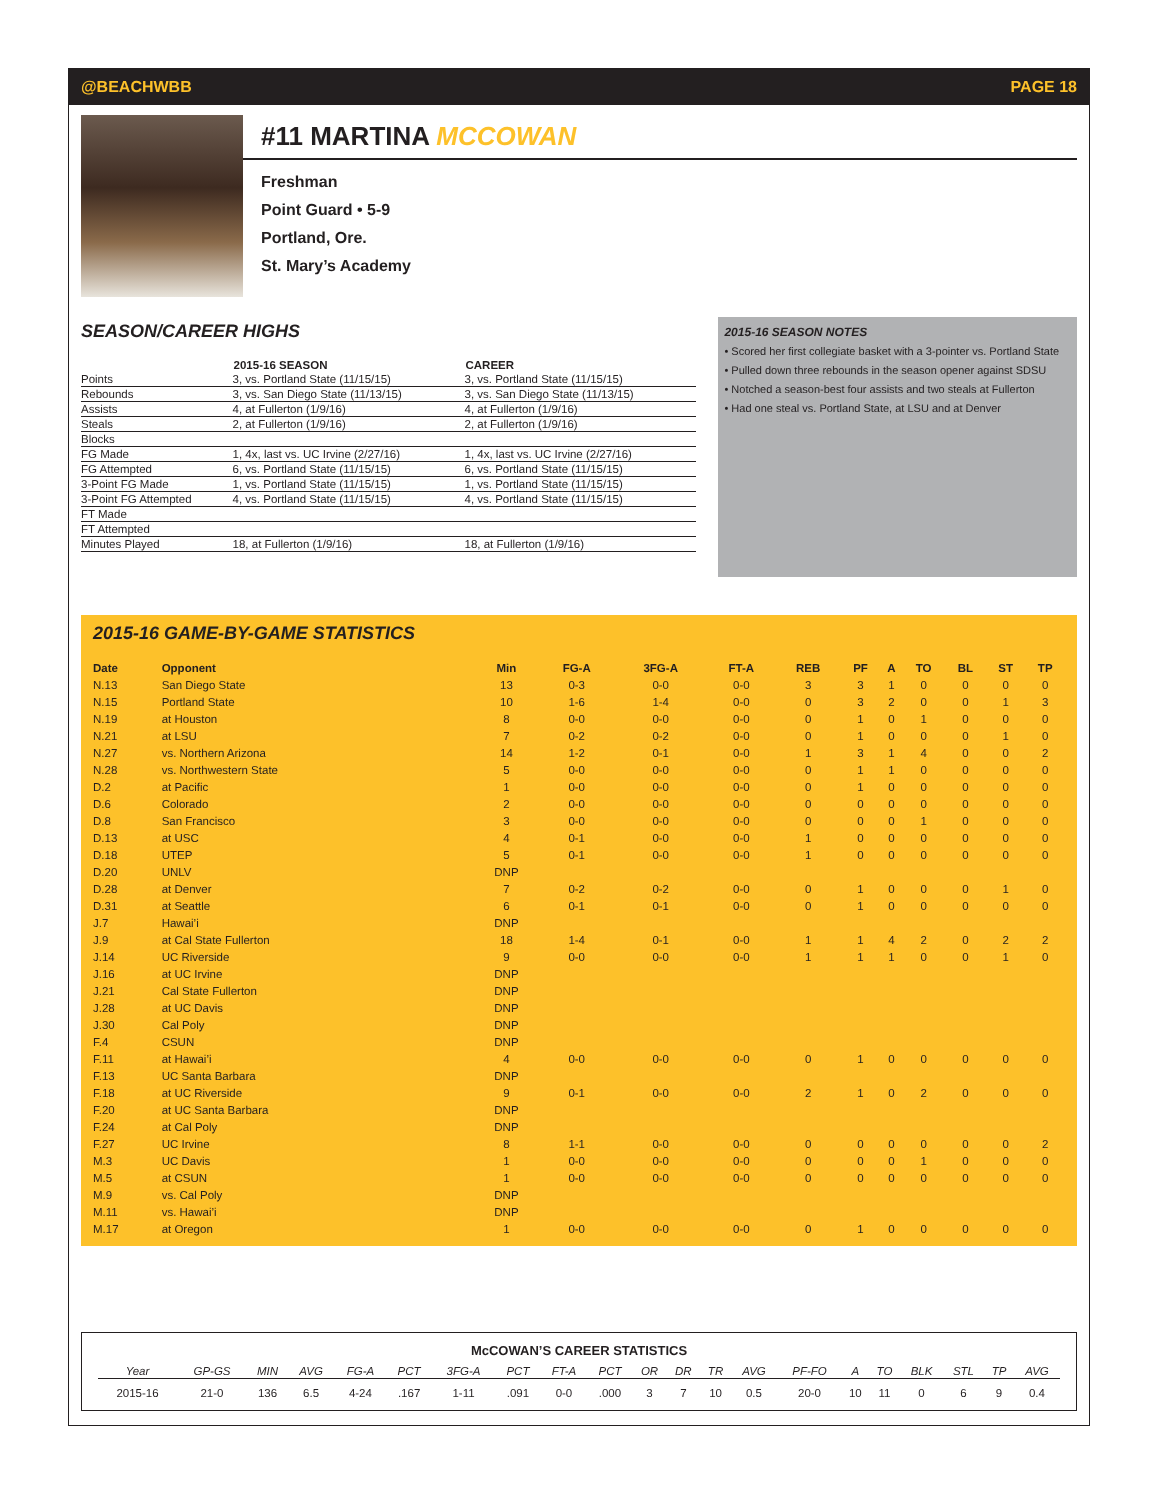@BEACHWBB PAGE 18
#11 MARTINA MCCOWAN
Freshman
Point Guard • 5-9
Portland, Ore.
St. Mary’s Academy
SEASON/CAREER HIGHS
| | 2015-16 SEASON | CAREER |
| --- | --- | --- |
| Points | 3, vs. Portland State (11/15/15) | 3, vs. Portland State (11/15/15) |
| Rebounds | 3, vs. San Diego State (11/13/15) | 3, vs. San Diego State (11/13/15) |
| Assists | 4, at Fullerton (1/9/16) | 4, at Fullerton (1/9/16) |
| Steals | 2, at Fullerton (1/9/16) | 2, at Fullerton (1/9/16) |
| Blocks | | |
| FG Made | 1, 4x, last vs. UC Irvine (2/27/16) | 1, 4x, last vs. UC Irvine (2/27/16) |
| FG Attempted | 6, vs. Portland State (11/15/15) | 6, vs. Portland State (11/15/15) |
| 3-Point FG Made | 1, vs. Portland State (11/15/15) | 1, vs. Portland State (11/15/15) |
| 3-Point FG Attempted | 4, vs. Portland State (11/15/15) | 4, vs. Portland State (11/15/15) |
| FT Made | | |
| FT Attempted | | |
| Minutes Played | 18, at Fullerton (1/9/16) | 18, at Fullerton (1/9/16) |
2015-16 SEASON NOTES
• Scored her first collegiate basket with a 3-pointer vs. Portland State
• Pulled down three rebounds in the season opener against SDSU
• Notched a season-best four assists and two steals at Fullerton
• Had one steal vs. Portland State, at LSU and at Denver
2015-16 GAME-BY-GAME STATISTICS
| Date | Opponent | Min | FG-A | 3FG-A | FT-A | REB | PF | A | TO | BL | ST | TP |
| --- | --- | --- | --- | --- | --- | --- | --- | --- | --- | --- | --- | --- |
| N.13 | San Diego State | 13 | 0-3 | 0-0 | 0-0 | 3 | 3 | 1 | 0 | 0 | 0 | 0 |
| N.15 | Portland State | 10 | 1-6 | 1-4 | 0-0 | 0 | 3 | 2 | 0 | 0 | 1 | 3 |
| N.19 | at Houston | 8 | 0-0 | 0-0 | 0-0 | 0 | 1 | 0 | 1 | 0 | 0 | 0 |
| N.21 | at LSU | 7 | 0-2 | 0-2 | 0-0 | 0 | 1 | 0 | 0 | 0 | 1 | 0 |
| N.27 | vs. Northern Arizona | 14 | 1-2 | 0-1 | 0-0 | 1 | 3 | 1 | 4 | 0 | 0 | 2 |
| N.28 | vs. Northwestern State | 5 | 0-0 | 0-0 | 0-0 | 0 | 1 | 1 | 0 | 0 | 0 | 0 |
| D.2 | at Pacific | 1 | 0-0 | 0-0 | 0-0 | 0 | 1 | 0 | 0 | 0 | 0 | 0 |
| D.6 | Colorado | 2 | 0-0 | 0-0 | 0-0 | 0 | 0 | 0 | 0 | 0 | 0 | 0 |
| D.8 | San Francisco | 3 | 0-0 | 0-0 | 0-0 | 0 | 0 | 0 | 1 | 0 | 0 | 0 |
| D.13 | at USC | 4 | 0-1 | 0-0 | 0-0 | 1 | 0 | 0 | 0 | 0 | 0 | 0 |
| D.18 | UTEP | 5 | 0-1 | 0-0 | 0-0 | 1 | 0 | 0 | 0 | 0 | 0 | 0 |
| D.20 | UNLV | DNP | | | | | | | | | | |
| D.28 | at Denver | 7 | 0-2 | 0-2 | 0-0 | 0 | 1 | 0 | 0 | 0 | 1 | 0 |
| D.31 | at Seattle | 6 | 0-1 | 0-1 | 0-0 | 0 | 1 | 0 | 0 | 0 | 0 | 0 |
| J.7 | Hawai’i | DNP | | | | | | | | | | |
| J.9 | at Cal State Fullerton | 18 | 1-4 | 0-1 | 0-0 | 1 | 1 | 4 | 2 | 0 | 2 | 2 |
| J.14 | UC Riverside | 9 | 0-0 | 0-0 | 0-0 | 1 | 1 | 1 | 0 | 0 | 1 | 0 |
| J.16 | at UC Irvine | DNP | | | | | | | | | | |
| J.21 | Cal State Fullerton | DNP | | | | | | | | | | |
| J.28 | at UC Davis | DNP | | | | | | | | | | |
| J.30 | Cal Poly | DNP | | | | | | | | | | |
| F.4 | CSUN | DNP | | | | | | | | | | |
| F.11 | at Hawai’i | 4 | 0-0 | 0-0 | 0-0 | 0 | 1 | 0 | 0 | 0 | 0 | 0 |
| F.13 | UC Santa Barbara | DNP | | | | | | | | | | |
| F.18 | at UC Riverside | 9 | 0-1 | 0-0 | 0-0 | 2 | 1 | 0 | 2 | 0 | 0 | 0 |
| F.20 | at UC Santa Barbara | DNP | | | | | | | | | | |
| F.24 | at Cal Poly | DNP | | | | | | | | | | |
| F.27 | UC Irvine | 8 | 1-1 | 0-0 | 0-0 | 0 | 0 | 0 | 0 | 0 | 0 | 2 |
| M.3 | UC Davis | 1 | 0-0 | 0-0 | 0-0 | 0 | 0 | 0 | 1 | 0 | 0 | 0 |
| M.5 | at CSUN | 1 | 0-0 | 0-0 | 0-0 | 0 | 0 | 0 | 0 | 0 | 0 | 0 |
| M.9 | vs. Cal Poly | DNP | | | | | | | | | | |
| M.11 | vs. Hawai’i | DNP | | | | | | | | | | |
| M.17 | at Oregon | 1 | 0-0 | 0-0 | 0-0 | 0 | 1 | 0 | 0 | 0 | 0 | 0 |
McCOWAN’S CAREER STATISTICS
| Year | GP-GS | MIN | AVG | FG-A | PCT | 3FG-A | PCT | FT-A | PCT | OR | DR | TR | AVG | PF-FO | A | TO | BLK | STL | TP | AVG |
| --- | --- | --- | --- | --- | --- | --- | --- | --- | --- | --- | --- | --- | --- | --- | --- | --- | --- | --- | --- | --- |
| 2015-16 | 21-0 | 136 | 6.5 | 4-24 | .167 | 1-11 | .091 | 0-0 | .000 | 3 | 7 | 10 | 0.5 | 20-0 | 10 | 11 | 0 | 6 | 9 | 0.4 |